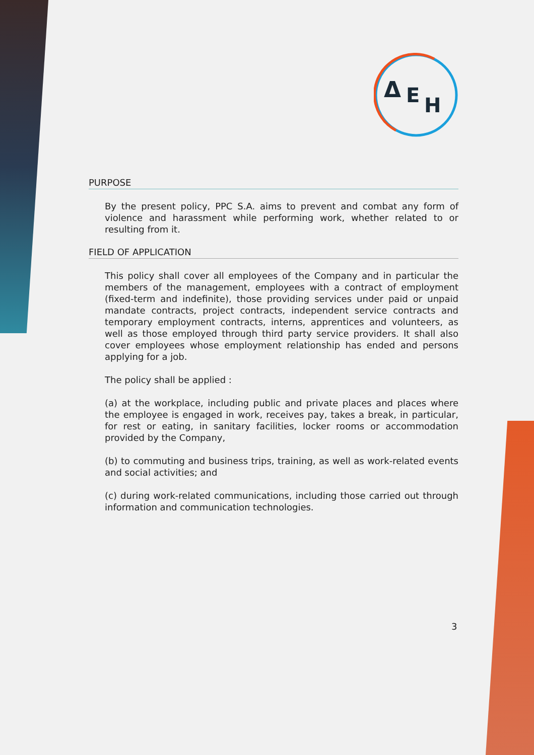Δ
E
H
PURPOSE
By the present policy, PPC S.A. aims to prevent and combat any form of violence and harassment while performing work, whether related to or resulting from it.
FIELD OF APPLICATION
This policy shall cover all employees of the Company and in particular the members of the management, employees with a contract of employment (fixed-term and indefinite), those providing services under paid or unpaid mandate contracts, project contracts, independent service contracts and temporary employment contracts, interns, apprentices and volunteers, as well as those employed through third party service providers. It shall also cover employees whose employment relationship has ended and persons applying for a job.
The policy shall be applied :
(a) at the workplace, including public and private places and places where the employee is engaged in work, receives pay, takes a break, in particular, for rest or eating, in sanitary facilities, locker rooms or accommodation provided by the Company,
(b) to commuting and business trips, training, as well as work-related events and social activities; and
(c) during work-related communications, including those carried out through information and communication technologies.
3